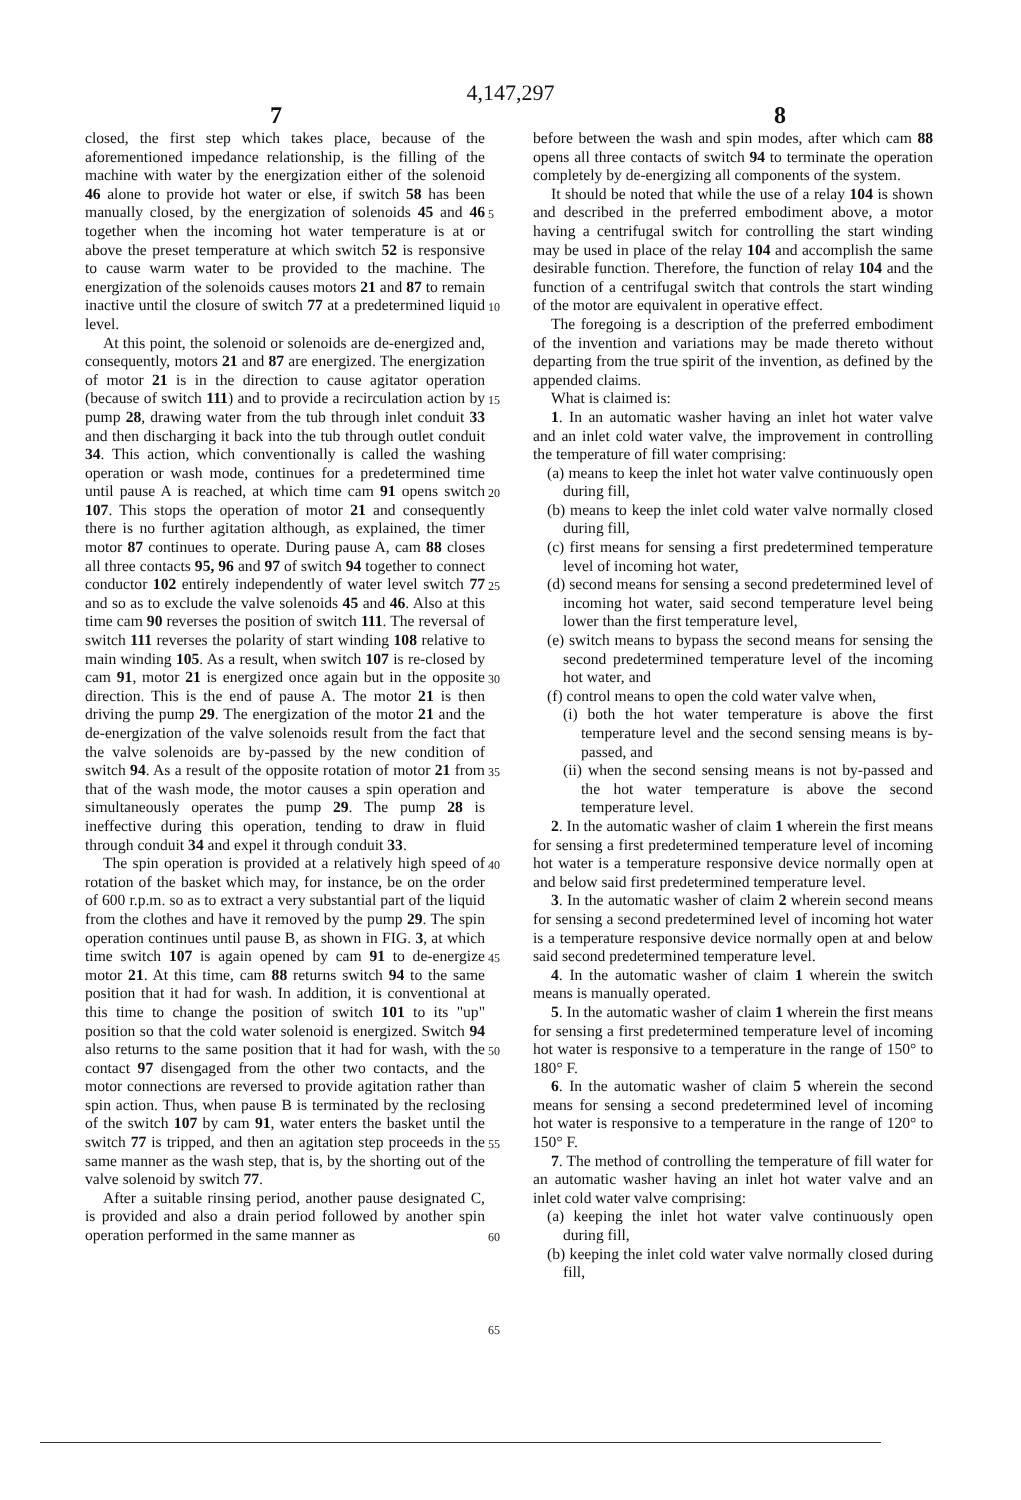4,147,297
7 8
closed, the first step which takes place, because of the aforementioned impedance relationship, is the filling of the machine with water by the energization either of the solenoid 46 alone to provide hot water or else, if switch 58 has been manually closed, by the energization of solenoids 45 and 46 together when the incoming hot water temperature is at or above the preset temperature at which switch 52 is responsive to cause warm water to be provided to the machine. The energization of the solenoids causes motors 21 and 87 to remain inactive until the closure of switch 77 at a predetermined liquid level.
At this point, the solenoid or solenoids are de-energized and, consequently, motors 21 and 87 are energized. The energization of motor 21 is in the direction to cause agitator operation (because of switch 111) and to provide a recirculation action by pump 28, drawing water from the tub through inlet conduit 33 and then discharging it back into the tub through outlet conduit 34. This action, which conventionally is called the washing operation or wash mode, continues for a predetermined time until pause A is reached, at which time cam 91 opens switch 107. This stops the operation of motor 21 and consequently there is no further agitation although, as explained, the timer motor 87 continues to operate. During pause A, cam 88 closes all three contacts 95, 96 and 97 of switch 94 together to connect conductor 102 entirely independently of water level switch 77 and so as to exclude the valve solenoids 45 and 46. Also at this time cam 90 reverses the position of switch 111. The reversal of switch 111 reverses the polarity of start winding 108 relative to main winding 105. As a result, when switch 107 is re-closed by cam 91, motor 21 is energized once again but in the opposite direction. This is the end of pause A. The motor 21 is then driving the pump 29. The energization of the motor 21 and the de-energization of the valve solenoids result from the fact that the valve solenoids are by-passed by the new condition of switch 94. As a result of the opposite rotation of motor 21 from that of the wash mode, the motor causes a spin operation and simultaneously operates the pump 29. The pump 28 is ineffective during this operation, tending to draw in fluid through conduit 34 and expel it through conduit 33.
The spin operation is provided at a relatively high speed of rotation of the basket which may, for instance, be on the order of 600 r.p.m. so as to extract a very substantial part of the liquid from the clothes and have it removed by the pump 29. The spin operation continues until pause B, as shown in FIG. 3, at which time switch 107 is again opened by cam 91 to de-energize motor 21. At this time, cam 88 returns switch 94 to the same position that it had for wash. In addition, it is conventional at this time to change the position of switch 101 to its "up" position so that the cold water solenoid is energized. Switch 94 also returns to the same position that it had for wash, with the contact 97 disengaged from the other two contacts, and the motor connections are reversed to provide agitation rather than spin action. Thus, when pause B is terminated by the reclosing of the switch 107 by cam 91, water enters the basket until the switch 77 is tripped, and then an agitation step proceeds in the same manner as the wash step, that is, by the shorting out of the valve solenoid by switch 77.
After a suitable rinsing period, another pause designated C, is provided and also a drain period followed by another spin operation performed in the same manner as
5
10
15
20
25
30
35
40
45
50
55
60
65
before between the wash and spin modes, after which cam 88 opens all three contacts of switch 94 to terminate the operation completely by de-energizing all components of the system.
It should be noted that while the use of a relay 104 is shown and described in the preferred embodiment above, a motor having a centrifugal switch for controlling the start winding may be used in place of the relay 104 and accomplish the same desirable function. Therefore, the function of relay 104 and the function of a centrifugal switch that controls the start winding of the motor are equivalent in operative effect.
The foregoing is a description of the preferred embodiment of the invention and variations may be made thereto without departing from the true spirit of the invention, as defined by the appended claims.
What is claimed is:
1. In an automatic washer having an inlet hot water valve and an inlet cold water valve, the improvement in controlling the temperature of fill water comprising:
(a) means to keep the inlet hot water valve continuously open during fill,
(b) means to keep the inlet cold water valve normally closed during fill,
(c) first means for sensing a first predetermined temperature level of incoming hot water,
(d) second means for sensing a second predetermined level of incoming hot water, said second temperature level being lower than the first temperature level,
(e) switch means to bypass the second means for sensing the second predetermined temperature level of the incoming hot water, and
(f) control means to open the cold water valve when,
(i) both the hot water temperature is above the first temperature level and the second sensing means is by-passed, and
(ii) when the second sensing means is not by-passed and the hot water temperature is above the second temperature level.
2. In the automatic washer of claim 1 wherein the first means for sensing a first predetermined temperature level of incoming hot water is a temperature responsive device normally open at and below said first predetermined temperature level.
3. In the automatic washer of claim 2 wherein second means for sensing a second predetermined level of incoming hot water is a temperature responsive device normally open at and below said second predetermined temperature level.
4. In the automatic washer of claim 1 wherein the switch means is manually operated.
5. In the automatic washer of claim 1 wherein the first means for sensing a first predetermined temperature level of incoming hot water is responsive to a temperature in the range of 150° to 180° F.
6. In the automatic washer of claim 5 wherein the second means for sensing a second predetermined level of incoming hot water is responsive to a temperature in the range of 120° to 150° F.
7. The method of controlling the temperature of fill water for an automatic washer having an inlet hot water valve and an inlet cold water valve comprising:
(a) keeping the inlet hot water valve continuously open during fill,
(b) keeping the inlet cold water valve normally closed during fill,